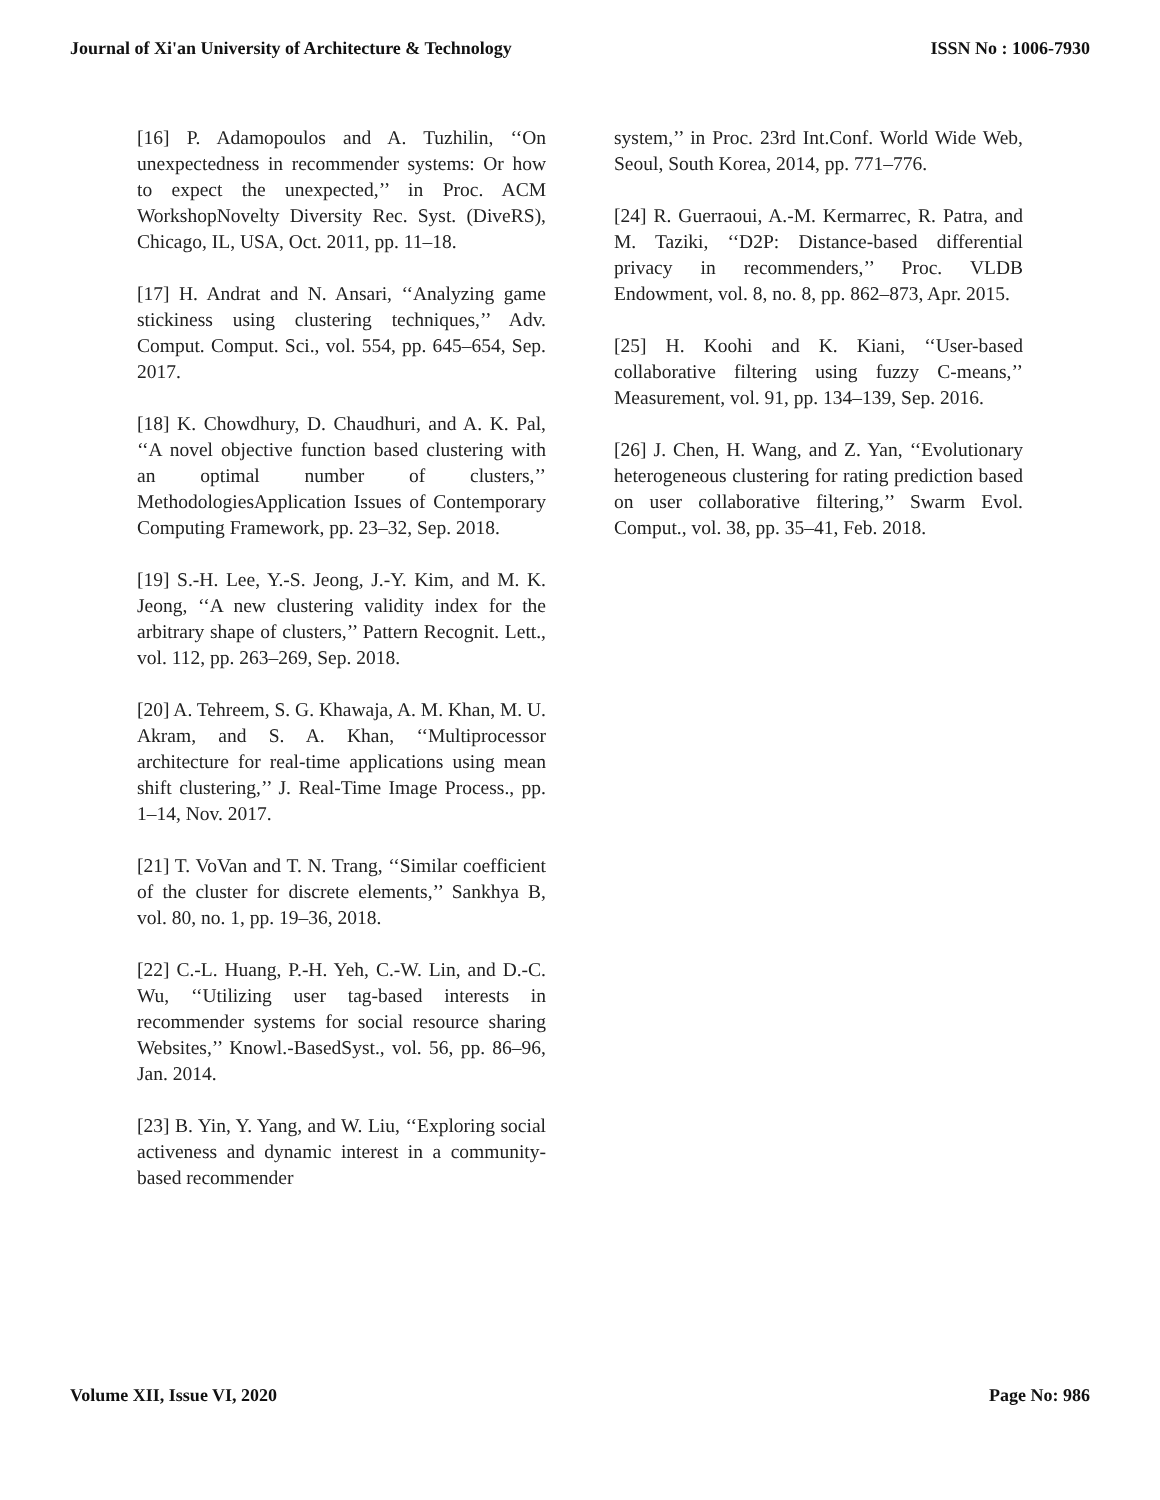Journal of Xi'an University of Architecture & Technology ISSN No : 1006-7930
[16] P. Adamopoulos and A. Tuzhilin, ‘‘On unexpectedness in recommender systems: Or how to expect the unexpected,’’ in Proc. ACM WorkshopNovelty Diversity Rec. Syst. (DiveRS), Chicago, IL, USA, Oct. 2011, pp. 11–18.
[17] H. Andrat and N. Ansari, ‘‘Analyzing game stickiness using clustering techniques,’’ Adv. Comput. Comput. Sci., vol. 554, pp. 645–654, Sep. 2017.
[18] K. Chowdhury, D. Chaudhuri, and A. K. Pal, ‘‘A novel objective function based clustering with an optimal number of clusters,’’ MethodologiesApplication Issues of Contemporary Computing Framework, pp. 23–32, Sep. 2018.
[19] S.-H. Lee, Y.-S. Jeong, J.-Y. Kim, and M. K. Jeong, ‘‘A new clustering validity index for the arbitrary shape of clusters,’’ Pattern Recognit. Lett., vol. 112, pp. 263–269, Sep. 2018.
[20] A. Tehreem, S. G. Khawaja, A. M. Khan, M. U. Akram, and S. A. Khan, ‘‘Multiprocessor architecture for real-time applications using mean shift clustering,’’ J. Real-Time Image Process., pp. 1–14, Nov. 2017.
[21] T. VoVan and T. N. Trang, ‘‘Similar coefficient of the cluster for discrete elements,’’ Sankhya B, vol. 80, no. 1, pp. 19–36, 2018.
[22] C.-L. Huang, P.-H. Yeh, C.-W. Lin, and D.-C. Wu, ‘‘Utilizing user tag-based interests in recommender systems for social resource sharing Websites,’’ Knowl.-BasedSyst., vol. 56, pp. 86–96, Jan. 2014.
[23] B. Yin, Y. Yang, and W. Liu, ‘‘Exploring social activeness and dynamic interest in a community-based recommender
system,’’ in Proc. 23rd Int.Conf. World Wide Web, Seoul, South Korea, 2014, pp. 771–776.
[24] R. Guerraoui, A.-M. Kermarrec, R. Patra, and M. Taziki, ‘‘D2P: Distance-based differential privacy in recommenders,’’ Proc. VLDB Endowment, vol. 8, no. 8, pp. 862–873, Apr. 2015.
[25] H. Koohi and K. Kiani, ‘‘User-based collaborative filtering using fuzzy C-means,’’ Measurement, vol. 91, pp. 134–139, Sep. 2016.
[26] J. Chen, H. Wang, and Z. Yan, ‘‘Evolutionary heterogeneous clustering for rating prediction based on user collaborative filtering,’’ Swarm Evol. Comput., vol. 38, pp. 35–41, Feb. 2018.
Volume XII, Issue VI, 2020 Page No: 986